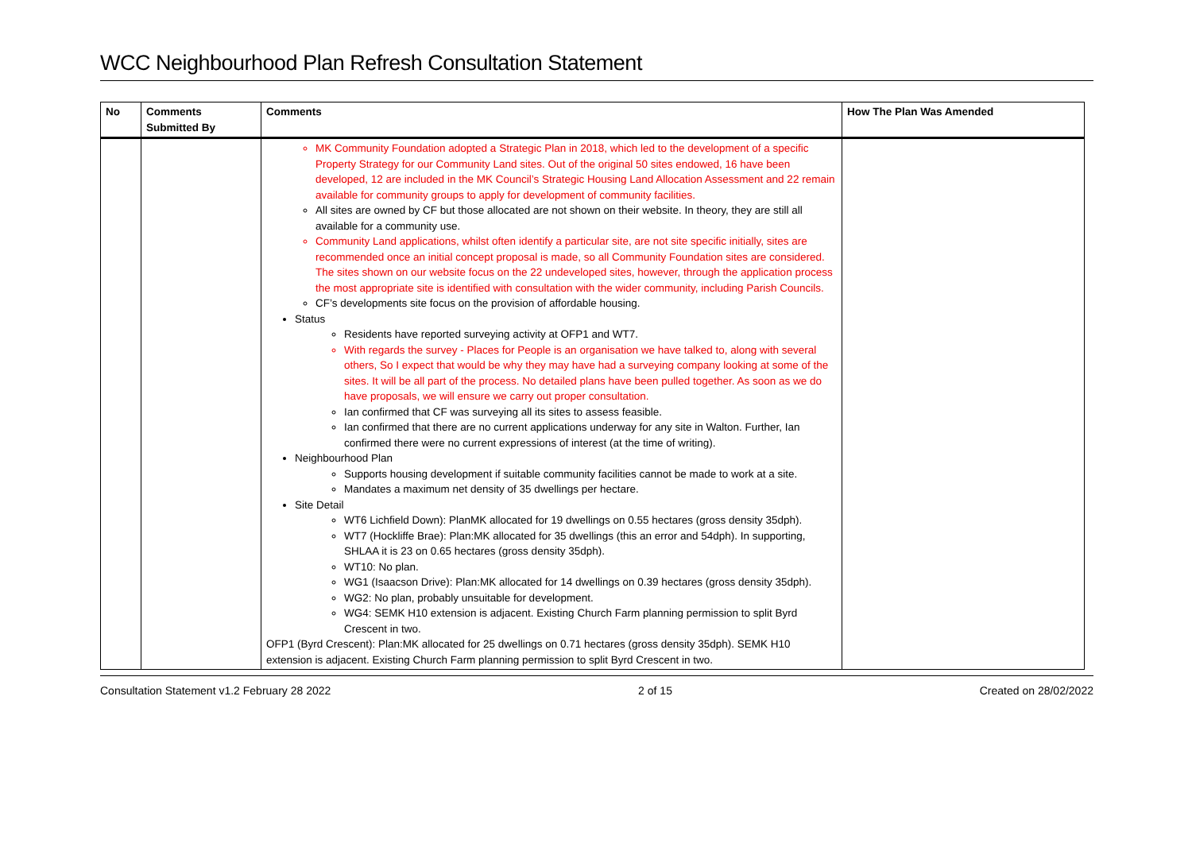WCC Neighbourhood Plan Refresh Consultation Statement
| No | Comments Submitted By | Comments | How The Plan Was Amended |
| --- | --- | --- | --- |
| | | MK Community Foundation adopted a Strategic Plan in 2018, which led to the development of a specific Property Strategy for our Community Land sites. Out of the original 50 sites endowed, 16 have been developed, 12 are included in the MK Council’s Strategic Housing Land Allocation Assessment and 22 remain available for community groups to apply for development of community facilities. All sites are owned by CF but those allocated are not shown on their website. In theory, they are still all available for a community use. Community Land applications, whilst often identify a particular site, are not site specific initially, sites are recommended once an initial concept proposal is made, so all Community Foundation sites are considered. The sites shown on our website focus on the 22 undeveloped sites, however, through the application process the most appropriate site is identified with consultation with the wider community, including Parish Councils. CF’s developments site focus on the provision of affordable housing. Status Residents have reported surveying activity at OFP1 and WT7. With regards the survey - Places for People is an organisation we have talked to, along with several others, So I expect that would be why they may have had a surveying company looking at some of the sites. It will be all part of the process. No detailed plans have been pulled together. As soon as we do have proposals, we will ensure we carry out proper consultation. Ian confirmed that CF was surveying all its sites to assess feasible. Ian confirmed that there are no current applications underway for any site in Walton. Further, Ian confirmed there were no current expressions of interest (at the time of writing). Neighbourhood Plan Supports housing development if suitable community facilities cannot be made to work at a site. Mandates a maximum net density of 35 dwellings per hectare. Site Detail WT6 Lichfield Down): PlanMK allocated for 19 dwellings on 0.55 hectares (gross density 35dph). WT7 (Hockliffe Brae): Plan:MK allocated for 35 dwellings (this an error and 54dph). In supporting, SHLAA it is 23 on 0.65 hectares (gross density 35dph). WT10: No plan. WG1 (Isaacson Drive): Plan:MK allocated for 14 dwellings on 0.39 hectares (gross density 35dph). WG2: No plan, probably unsuitable for development. WG4: SEMK H10 extension is adjacent. Existing Church Farm planning permission to split Byrd Crescent in two. OFP1 (Byrd Crescent): Plan:MK allocated for 25 dwellings on 0.71 hectares (gross density 35dph). SEMK H10 extension is adjacent. Existing Church Farm planning permission to split Byrd Crescent in two. | |
Consultation Statement v1.2 February 28 2022 2 of 15 Created on 28/02/2022